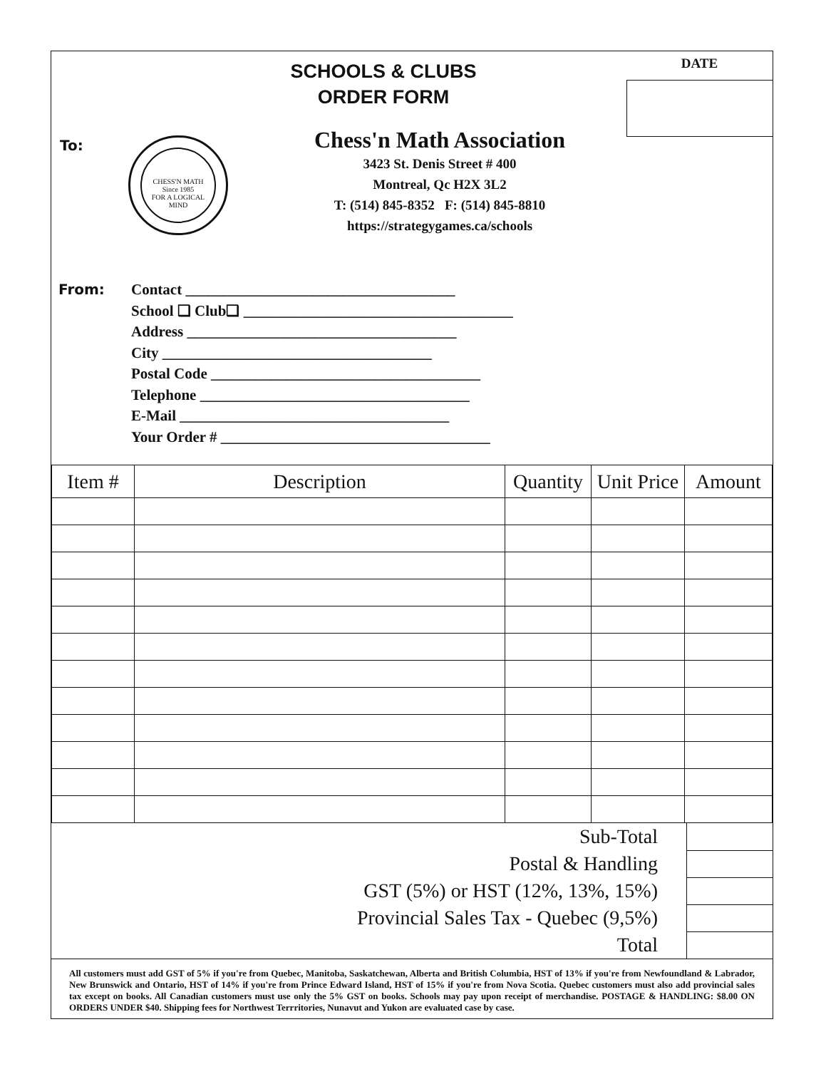SCHOOLS & CLUBS
ORDER FORM
DATE
To:
CHESS'N MATH
Since 1985
FOR A LOGICAL MIND
Chess'n Math Association
3423 St. Denis Street # 400
Montreal, Qc H2X 3L2
T: (514) 845-8352 F: (514) 845-8810
https://strategygames.ca/schools
From: Contact ____________________________________
School ❑ Club❑ ____________________________________
Address ____________________________________
City ____________________________________
Postal Code ____________________________________
Telephone ____________________________________
E-Mail ____________________________________
Your Order # ____________________________________
| Item # | Description | Quantity | Unit Price | Amount |
| --- | --- | --- | --- | --- |
| Sub-Total | |
| Postal & Handling | |
| GST (5%) or HST (12%, 13%, 15%) | |
| Provincial Sales Tax - Quebec (9,5%) | |
| Total | |
All customers must add GST of 5% if you're from Quebec, Manitoba, Saskatchewan, Alberta and British Columbia, HST of 13% if you're from Newfoundland & Labrador, New Brunswick and Ontario, HST of 14% if you're from Prince Edward Island, HST of 15% if you're from Nova Scotia. Quebec customers must also add provincial sales tax except on books. All Canadian customers must use only the 5% GST on books. Schools may pay upon receipt of merchandise. POSTAGE & HANDLING: $8.00 ON ORDERS UNDER $40. Shipping fees for Northwest Terrritories, Nunavut and Yukon are evaluated case by case.